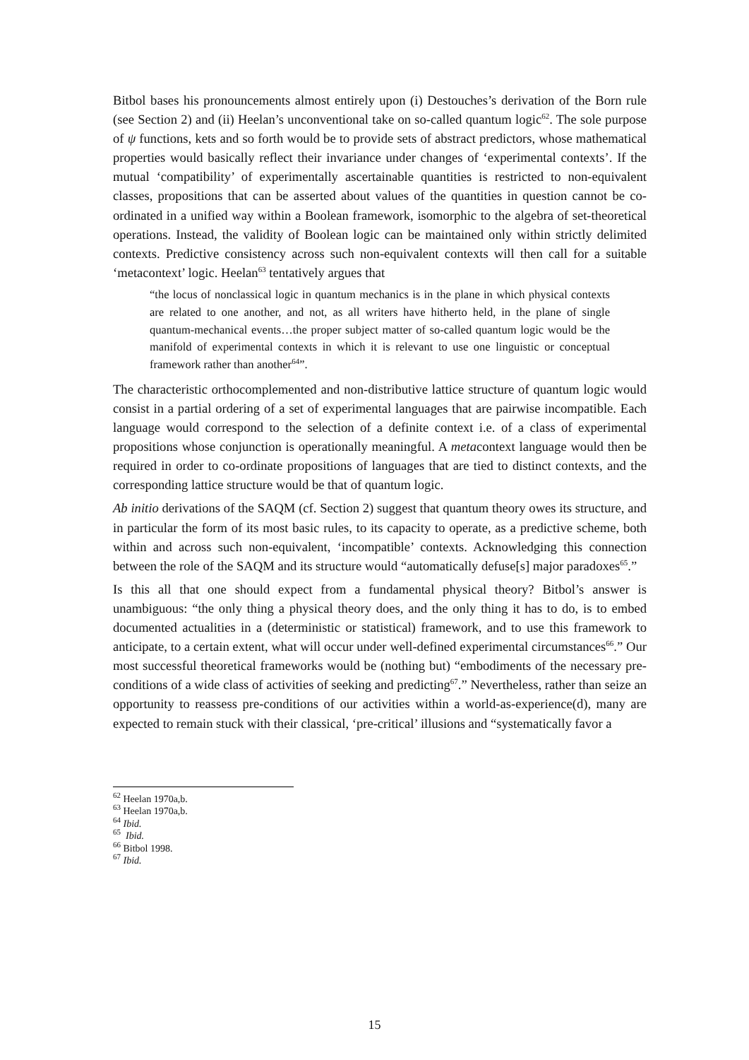Bitbol bases his pronouncements almost entirely upon (i) Destouches’s derivation of the Born rule (see Section 2) and (ii) Heelan’s unconventional take on so-called quantum logic<sup>62</sup>. The sole purpose of ψ functions, kets and so forth would be to provide sets of abstract predictors, whose mathematical properties would basically reflect their invariance under changes of ‘experimental contexts’. If the mutual ‘compatibility’ of experimentally ascertainable quantities is restricted to non-equivalent classes, propositions that can be asserted about values of the quantities in question cannot be co-ordinated in a unified way within a Boolean framework, isomorphic to the algebra of set-theoretical operations. Instead, the validity of Boolean logic can be maintained only within strictly delimited contexts. Predictive consistency across such non-equivalent contexts will then call for a suitable ‘metacontext’ logic. Heelan<sup>63</sup> tentatively argues that
“the locus of nonclassical logic in quantum mechanics is in the plane in which physical contexts are related to one another, and not, as all writers have hitherto held, in the plane of single quantum-mechanical events…the proper subject matter of so-called quantum logic would be the manifold of experimental contexts in which it is relevant to use one linguistic or conceptual framework rather than another<sup>64</sup>”.
The characteristic orthocomplemented and non-distributive lattice structure of quantum logic would consist in a partial ordering of a set of experimental languages that are pairwise incompatible. Each language would correspond to the selection of a definite context i.e. of a class of experimental propositions whose conjunction is operationally meaningful. A metacontext language would then be required in order to co-ordinate propositions of languages that are tied to distinct contexts, and the corresponding lattice structure would be that of quantum logic.
Ab initio derivations of the SAQM (cf. Section 2) suggest that quantum theory owes its structure, and in particular the form of its most basic rules, to its capacity to operate, as a predictive scheme, both within and across such non-equivalent, ‘incompatible’ contexts. Acknowledging this connection between the role of the SAQM and its structure would “automatically defuse[s] major paradoxes<sup>65</sup>.”
Is this all that one should expect from a fundamental physical theory? Bitbol’s answer is unambiguous: “the only thing a physical theory does, and the only thing it has to do, is to embed documented actualities in a (deterministic or statistical) framework, and to use this framework to anticipate, to a certain extent, what will occur under well-defined experimental circumstances<sup>66</sup>.” Our most successful theoretical frameworks would be (nothing but) “embodiments of the necessary pre-conditions of a wide class of activities of seeking and predicting<sup>67</sup>.” Nevertheless, rather than seize an opportunity to reassess pre-conditions of our activities within a world-as-experience(d), many are expected to remain stuck with their classical, ‘pre-critical’ illusions and “systematically favor a
<sup>62</sup> Heelan 1970a,b.
<sup>63</sup> Heelan 1970a,b.
<sup>64</sup> Ibid.
<sup>65</sup> Ibid.
<sup>66</sup> Bitbol 1998.
<sup>67</sup> Ibid.
15